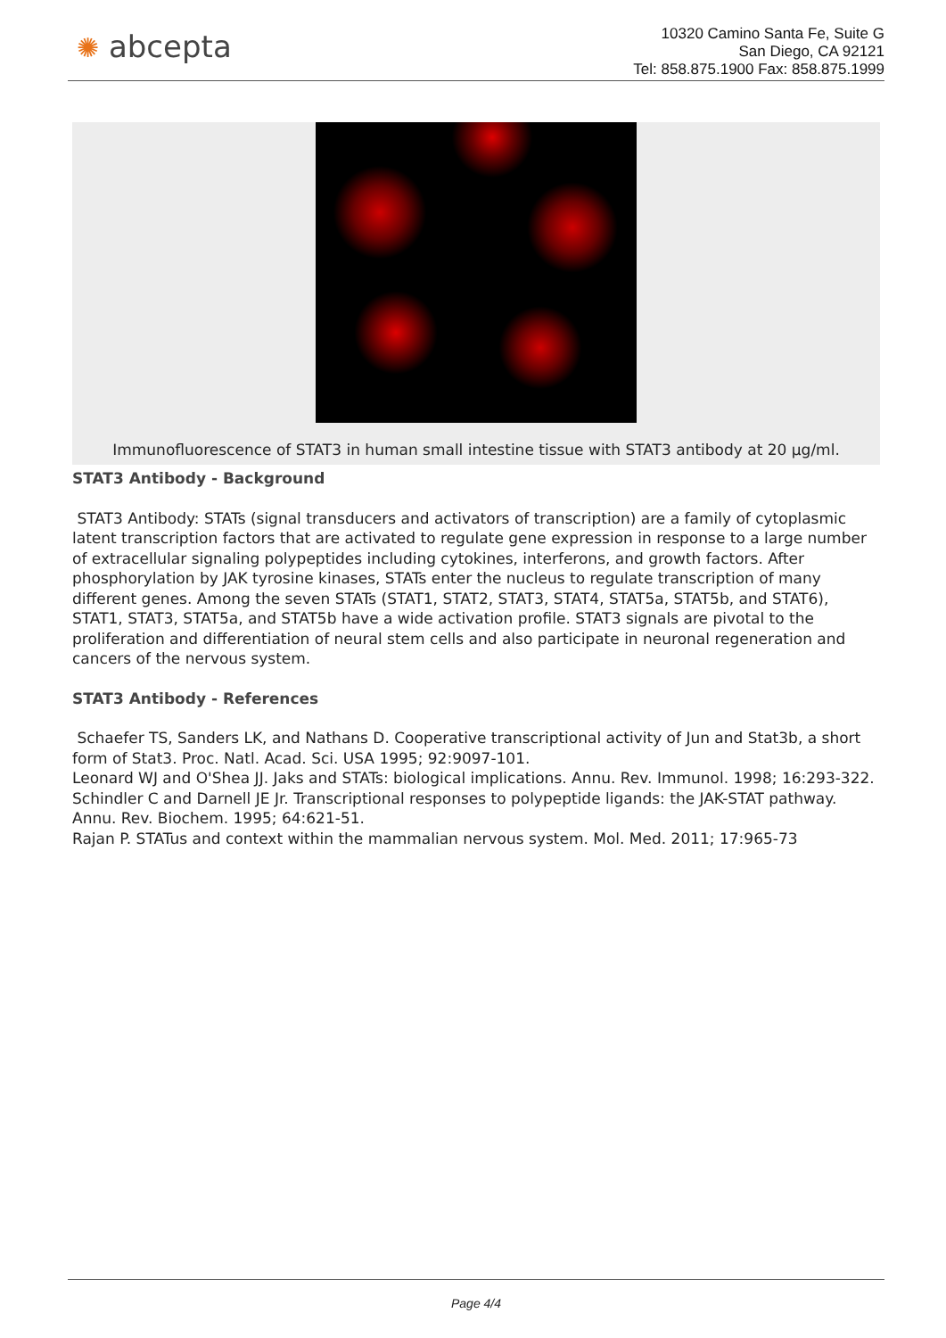✺ abcepta
10320 Camino Santa Fe, Suite G
San Diego, CA 92121
Tel: 858.875.1900 Fax: 858.875.1999
Immunofluorescence of STAT3 in human small intestine tissue with STAT3 antibody at 20 µg/ml.
STAT3 Antibody - Background
STAT3 Antibody: STATs (signal transducers and activators of transcription) are a family of cytoplasmic latent transcription factors that are activated to regulate gene expression in response to a large number of extracellular signaling polypeptides including cytokines, interferons, and growth factors. After phosphorylation by JAK tyrosine kinases, STATs enter the nucleus to regulate transcription of many different genes. Among the seven STATs (STAT1, STAT2, STAT3, STAT4, STAT5a, STAT5b, and STAT6), STAT1, STAT3, STAT5a, and STAT5b have a wide activation profile. STAT3 signals are pivotal to the proliferation and differentiation of neural stem cells and also participate in neuronal regeneration and cancers of the nervous system.
STAT3 Antibody - References
Schaefer TS, Sanders LK, and Nathans D. Cooperative transcriptional activity of Jun and Stat3b, a short form of Stat3. Proc. Natl. Acad. Sci. USA 1995; 92:9097-101.
Leonard WJ and O'Shea JJ. Jaks and STATs: biological implications. Annu. Rev. Immunol. 1998; 16:293-322.
Schindler C and Darnell JE Jr. Transcriptional responses to polypeptide ligands: the JAK-STAT pathway. Annu. Rev. Biochem. 1995; 64:621-51.
Rajan P. STATus and context within the mammalian nervous system. Mol. Med. 2011; 17:965-73
Page 4/4